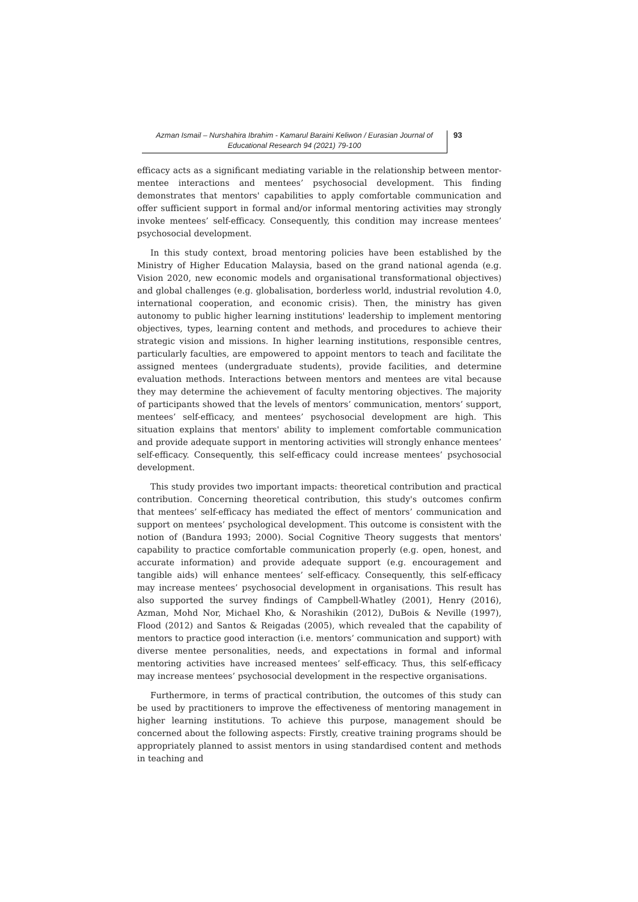Azman Ismail – Nurshahira Ibrahim - Kamarul Baraini Keliwon / Eurasian Journal of Educational Research 94 (2021) 79-100
93
efficacy acts as a significant mediating variable in the relationship between mentor-mentee interactions and mentees’ psychosocial development. This finding demonstrates that mentors' capabilities to apply comfortable communication and offer sufficient support in formal and/or informal mentoring activities may strongly invoke mentees’ self-efficacy. Consequently, this condition may increase mentees’ psychosocial development.
In this study context, broad mentoring policies have been established by the Ministry of Higher Education Malaysia, based on the grand national agenda (e.g. Vision 2020, new economic models and organisational transformational objectives) and global challenges (e.g. globalisation, borderless world, industrial revolution 4.0, international cooperation, and economic crisis). Then, the ministry has given autonomy to public higher learning institutions' leadership to implement mentoring objectives, types, learning content and methods, and procedures to achieve their strategic vision and missions. In higher learning institutions, responsible centres, particularly faculties, are empowered to appoint mentors to teach and facilitate the assigned mentees (undergraduate students), provide facilities, and determine evaluation methods. Interactions between mentors and mentees are vital because they may determine the achievement of faculty mentoring objectives. The majority of participants showed that the levels of mentors’ communication, mentors’ support, mentees’ self-efficacy, and mentees’ psychosocial development are high. This situation explains that mentors' ability to implement comfortable communication and provide adequate support in mentoring activities will strongly enhance mentees’ self-efficacy. Consequently, this self-efficacy could increase mentees’ psychosocial development.
This study provides two important impacts: theoretical contribution and practical contribution. Concerning theoretical contribution, this study's outcomes confirm that mentees’ self-efficacy has mediated the effect of mentors’ communication and support on mentees’ psychological development. This outcome is consistent with the notion of (Bandura 1993; 2000). Social Cognitive Theory suggests that mentors' capability to practice comfortable communication properly (e.g. open, honest, and accurate information) and provide adequate support (e.g. encouragement and tangible aids) will enhance mentees’ self-efficacy. Consequently, this self-efficacy may increase mentees’ psychosocial development in organisations. This result has also supported the survey findings of Campbell-Whatley (2001), Henry (2016), Azman, Mohd Nor, Michael Kho, & Norashikin (2012), DuBois & Neville (1997), Flood (2012) and Santos & Reigadas (2005), which revealed that the capability of mentors to practice good interaction (i.e. mentors’ communication and support) with diverse mentee personalities, needs, and expectations in formal and informal mentoring activities have increased mentees’ self-efficacy. Thus, this self-efficacy may increase mentees’ psychosocial development in the respective organisations.
Furthermore, in terms of practical contribution, the outcomes of this study can be used by practitioners to improve the effectiveness of mentoring management in higher learning institutions. To achieve this purpose, management should be concerned about the following aspects: Firstly, creative training programs should be appropriately planned to assist mentors in using standardised content and methods in teaching and